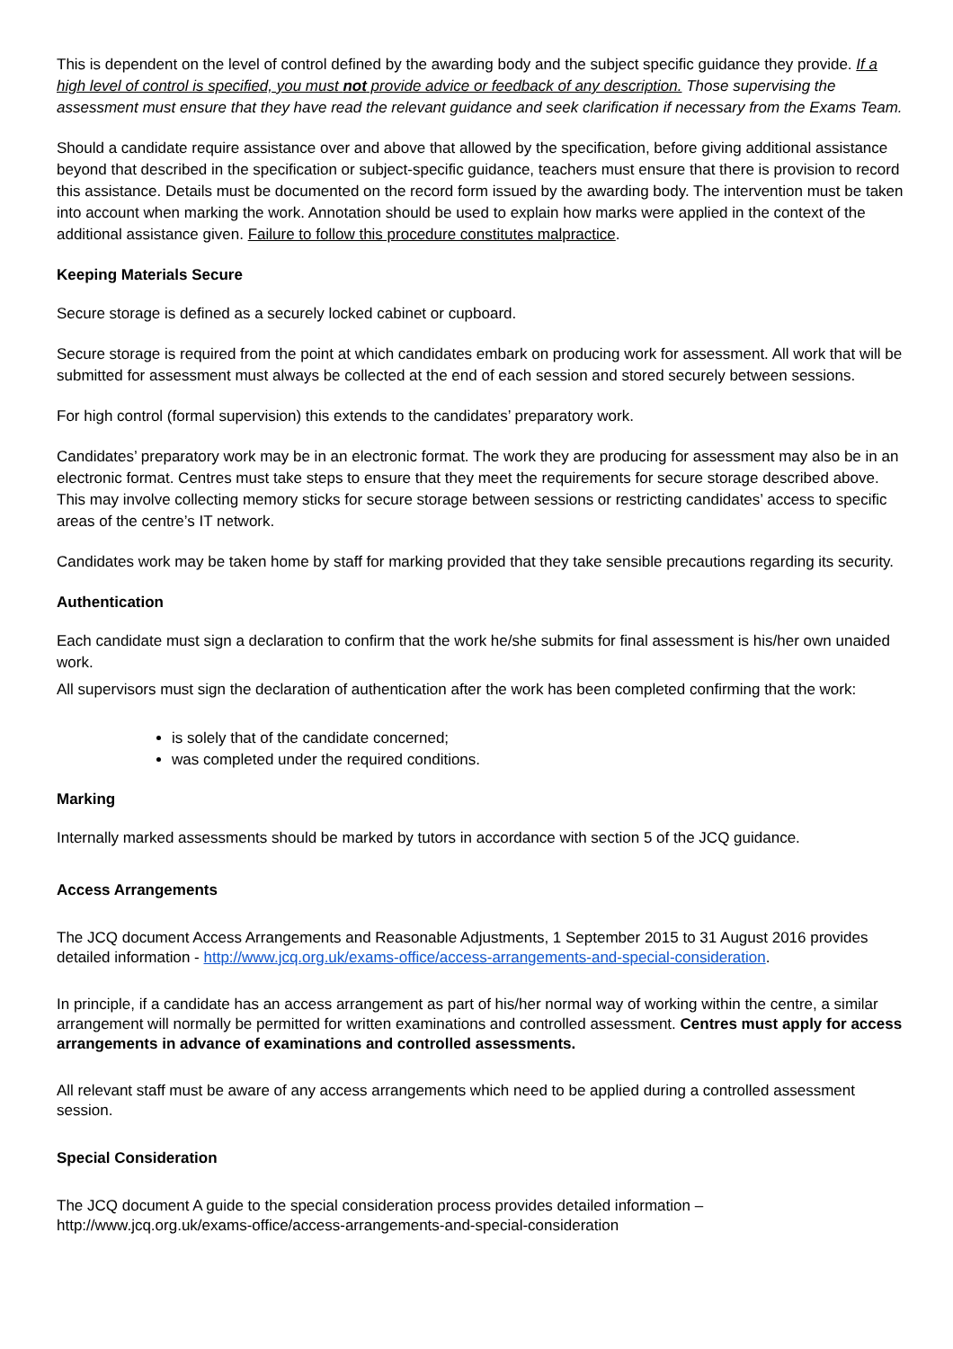This is dependent on the level of control defined by the awarding body and the subject specific guidance they provide. If a high level of control is specified, you must not provide advice or feedback of any description. Those supervising the assessment must ensure that they have read the relevant guidance and seek clarification if necessary from the Exams Team.
Should a candidate require assistance over and above that allowed by the specification, before giving additional assistance beyond that described in the specification or subject-specific guidance, teachers must ensure that there is provision to record this assistance. Details must be documented on the record form issued by the awarding body. The intervention must be taken into account when marking the work. Annotation should be used to explain how marks were applied in the context of the additional assistance given. Failure to follow this procedure constitutes malpractice.
Keeping Materials Secure
Secure storage is defined as a securely locked cabinet or cupboard.
Secure storage is required from the point at which candidates embark on producing work for assessment. All work that will be submitted for assessment must always be collected at the end of each session and stored securely between sessions.
For high control (formal supervision) this extends to the candidates’ preparatory work.
Candidates’ preparatory work may be in an electronic format. The work they are producing for assessment may also be in an electronic format. Centres must take steps to ensure that they meet the requirements for secure storage described above. This may involve collecting memory sticks for secure storage between sessions or restricting candidates’ access to specific areas of the centre’s IT network.
Candidates work may be taken home by staff for marking provided that they take sensible precautions regarding its security.
Authentication
Each candidate must sign a declaration to confirm that the work he/she submits for final assessment is his/her own unaided work.
All supervisors must sign the declaration of authentication after the work has been completed confirming that the work:
is solely that of the candidate concerned;
was completed under the required conditions.
Marking
Internally marked assessments should be marked by tutors in accordance with section 5 of the JCQ guidance.
Access Arrangements
The JCQ document Access Arrangements and Reasonable Adjustments, 1 September 2015 to 31 August 2016 provides detailed information - http://www.jcq.org.uk/exams-office/access-arrangements-and-special-consideration.
In principle, if a candidate has an access arrangement as part of his/her normal way of working within the centre, a similar arrangement will normally be permitted for written examinations and controlled assessment. Centres must apply for access arrangements in advance of examinations and controlled assessments.
All relevant staff must be aware of any access arrangements which need to be applied during a controlled assessment session.
Special Consideration
The JCQ document A guide to the special consideration process provides detailed information –
http://www.jcq.org.uk/exams-office/access-arrangements-and-special-consideration